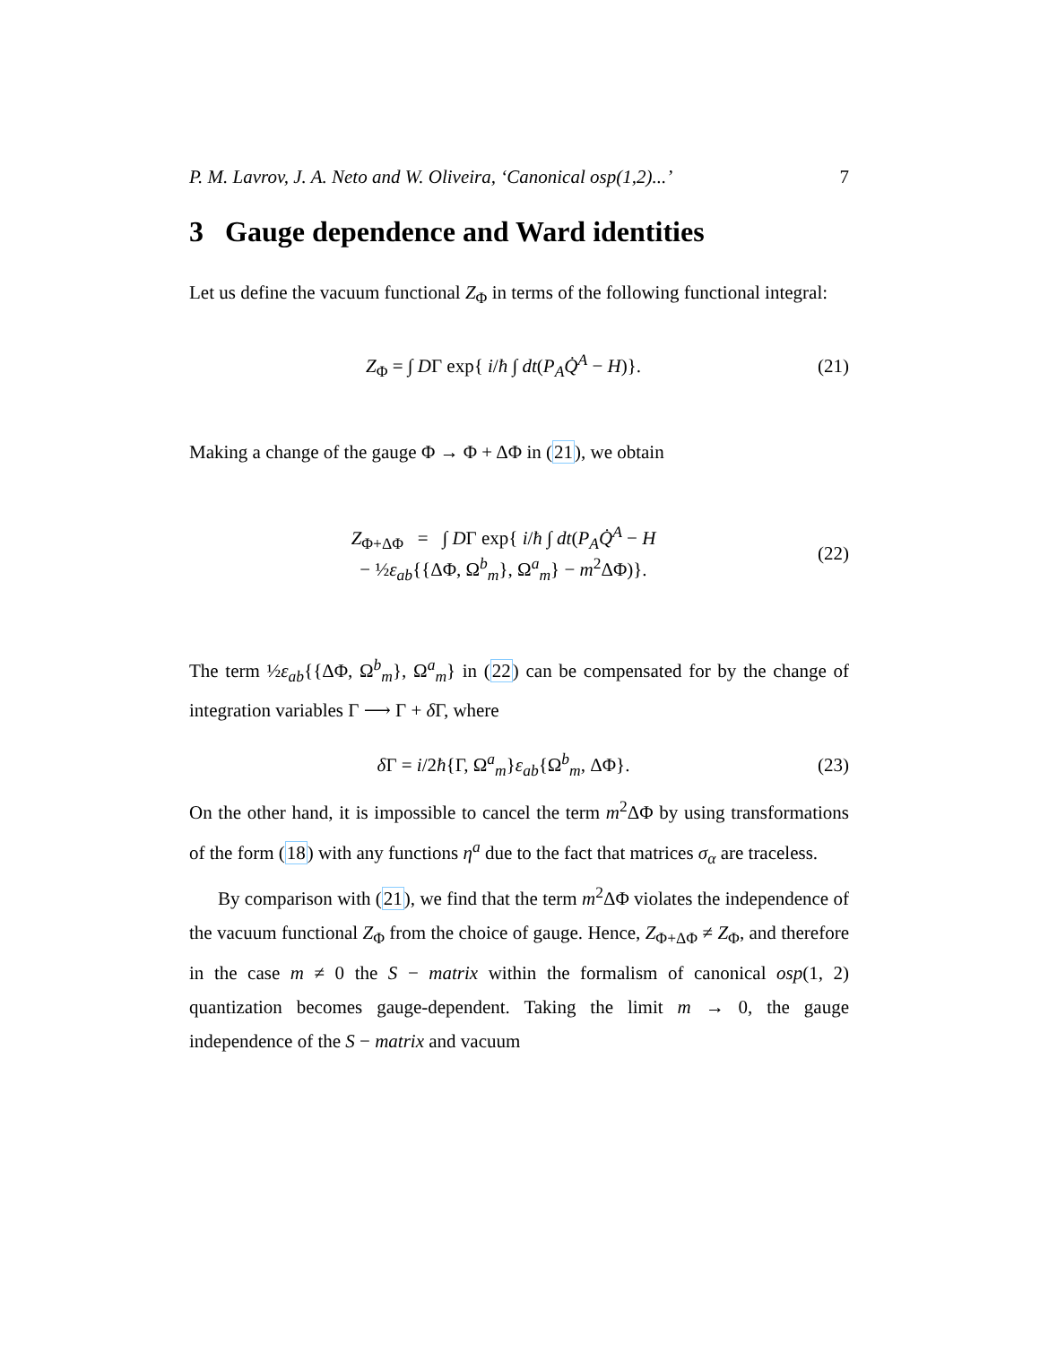P. M. Lavrov, J. A. Neto and W. Oliveira, ‘Canonical osp(1,2)...’ 7
3 Gauge dependence and Ward identities
Let us define the vacuum functional Z<sub>Φ</sub> in terms of the following functional integral:
Z<sub>Φ</sub> = ∫ DΓ exp{ i/ħ ∫ dt(P<sub>A</sub>Q̇<sup>A</sup> − H)}. (21)
Making a change of the gauge Φ → Φ + ΔΦ in (21), we obtain
Z<sub>Φ+ΔΦ</sub> = ∫ DΓ exp{ i/ħ ∫ dt(P<sub>A</sub>Q̇<sup>A</sup> − H
− ½ε<sub>ab</sub>{{ΔΦ, Ω<sup>b</sup><sub>m</sub>}, Ω<sup>a</sup><sub>m</sub>} − m<sup>2</sup>ΔΦ)}. (22)
The term ½ε<sub>ab</sub>{{ΔΦ, Ω<sup>b</sup><sub>m</sub>}, Ω<sup>a</sup><sub>m</sub>} in (22) can be compensated for by the change of integration variables Γ ⟶ Γ + δ Γ, where
δ Γ = i/2ħ{Γ, Ω<sup>a</sup><sub>m</sub>}ε<sub>ab</sub>{Ω<sup>b</sup><sub>m</sub>, ΔΦ}. (23)
On the other hand, it is impossible to cancel the term m<sup>2</sup>ΔΦ by using transformations of the form (18) with any functions η<sup>a</sup> due to the fact that matrices σ<sub>α</sub> are traceless.
By comparison with (21), we find that the term m<sup>2</sup>ΔΦ violates the independence of the vacuum functional Z<sub>Φ</sub> from the choice of gauge. Hence, Z<sub>Φ+ΔΦ</sub> ≠ Z<sub>Φ</sub>, and therefore in the case m ≠ 0 the S − matrix within the formalism of canonical osp(1, 2) quantization becomes gauge-dependent. Taking the limit m → 0, the gauge independence of the S − matrix and vacuum